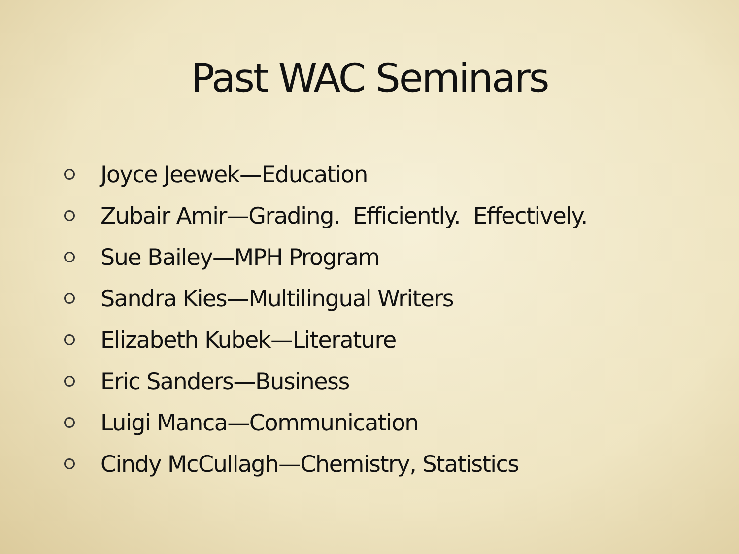Past WAC Seminars
Joyce Jeewek—Education
Zubair Amir—Grading. Efficiently. Effectively.
Sue Bailey—MPH Program
Sandra Kies—Multilingual Writers
Elizabeth Kubek—Literature
Eric Sanders—Business
Luigi Manca—Communication
Cindy McCullagh—Chemistry, Statistics